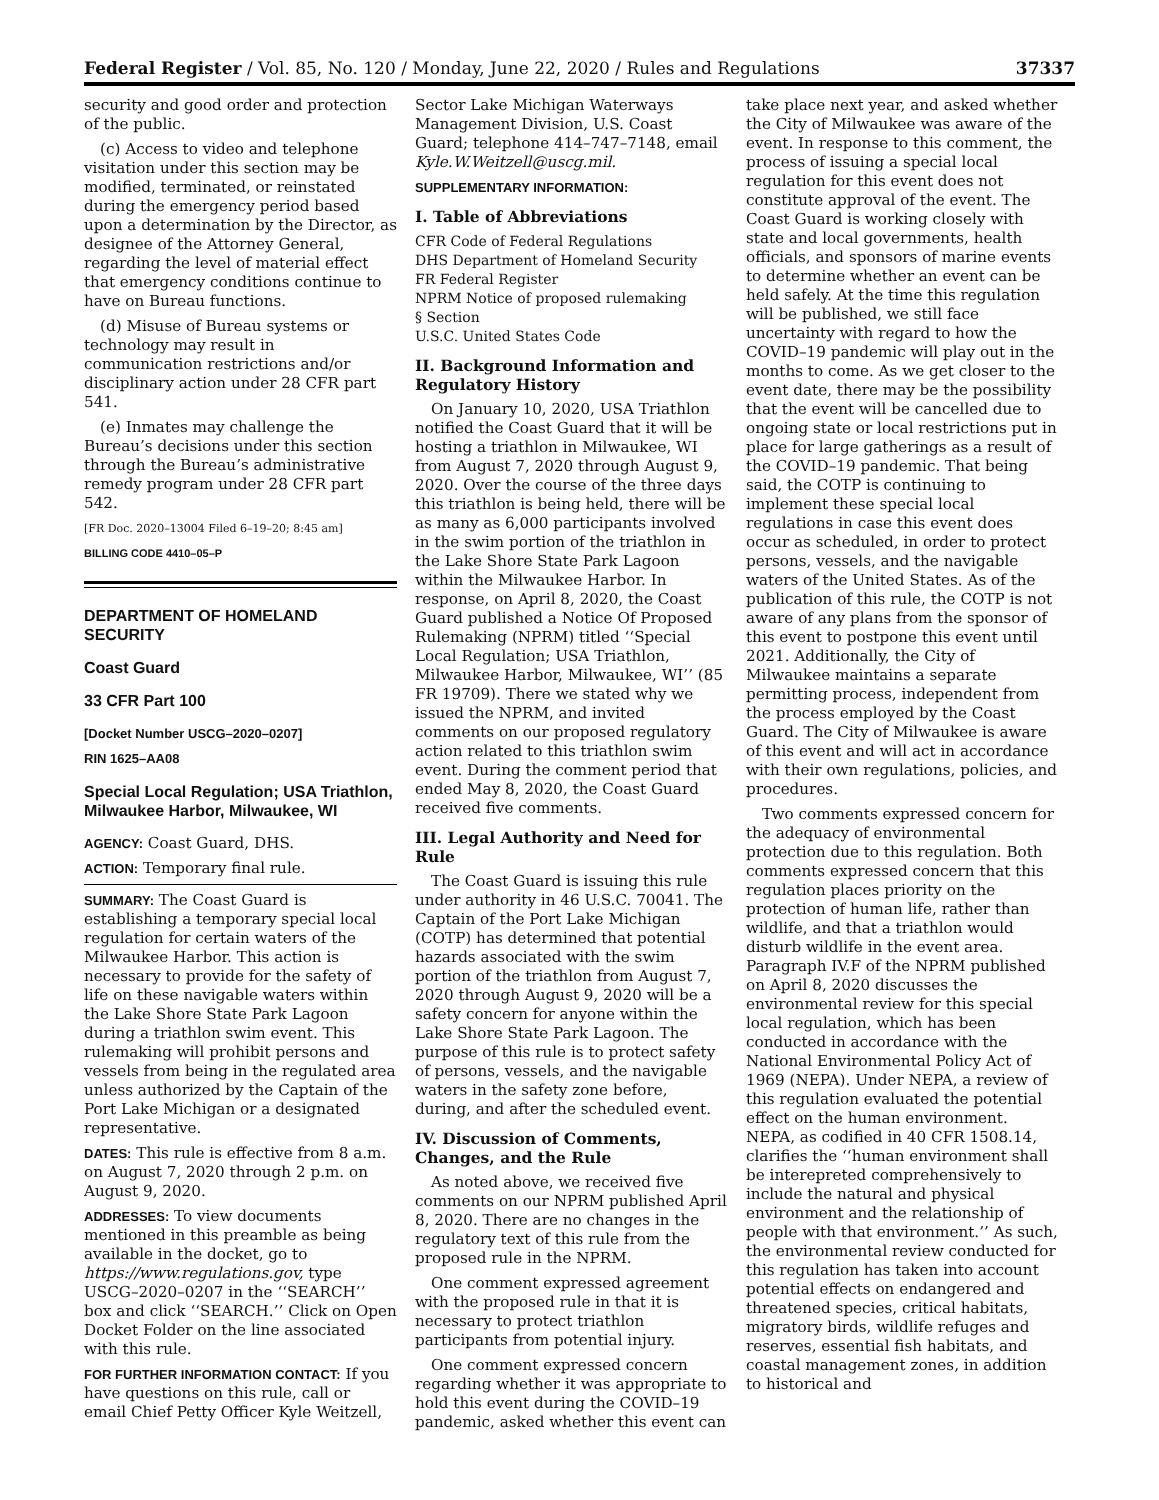Federal Register / Vol. 85, No. 120 / Monday, June 22, 2020 / Rules and Regulations 37337
security and good order and protection of the public.
(c) Access to video and telephone visitation under this section may be modified, terminated, or reinstated during the emergency period based upon a determination by the Director, as designee of the Attorney General, regarding the level of material effect that emergency conditions continue to have on Bureau functions.
(d) Misuse of Bureau systems or technology may result in communication restrictions and/or disciplinary action under 28 CFR part 541.
(e) Inmates may challenge the Bureau’s decisions under this section through the Bureau’s administrative remedy program under 28 CFR part 542.
[FR Doc. 2020–13004 Filed 6–19–20; 8:45 am]
BILLING CODE 4410–05–P
DEPARTMENT OF HOMELAND SECURITY
Coast Guard
33 CFR Part 100
[Docket Number USCG–2020–0207]
RIN 1625–AA08
Special Local Regulation; USA Triathlon, Milwaukee Harbor, Milwaukee, WI
AGENCY: Coast Guard, DHS.
ACTION: Temporary final rule.
SUMMARY: The Coast Guard is establishing a temporary special local regulation for certain waters of the Milwaukee Harbor. This action is necessary to provide for the safety of life on these navigable waters within the Lake Shore State Park Lagoon during a triathlon swim event. This rulemaking will prohibit persons and vessels from being in the regulated area unless authorized by the Captain of the Port Lake Michigan or a designated representative.
DATES: This rule is effective from 8 a.m. on August 7, 2020 through 2 p.m. on August 9, 2020.
ADDRESSES: To view documents mentioned in this preamble as being available in the docket, go to https://www.regulations.gov, type USCG–2020–0207 in the ‘‘SEARCH’’ box and click ‘‘SEARCH.’’ Click on Open Docket Folder on the line associated with this rule.
FOR FURTHER INFORMATION CONTACT: If you have questions on this rule, call or email Chief Petty Officer Kyle Weitzell,
Sector Lake Michigan Waterways Management Division, U.S. Coast Guard; telephone 414–747–7148, email Kyle.W.Weitzell@uscg.mil.
SUPPLEMENTARY INFORMATION:
I. Table of Abbreviations
CFR Code of Federal Regulations
DHS Department of Homeland Security
FR Federal Register
NPRM Notice of proposed rulemaking
§ Section
U.S.C. United States Code
II. Background Information and Regulatory History
On January 10, 2020, USA Triathlon notified the Coast Guard that it will be hosting a triathlon in Milwaukee, WI from August 7, 2020 through August 9, 2020. Over the course of the three days this triathlon is being held, there will be as many as 6,000 participants involved in the swim portion of the triathlon in the Lake Shore State Park Lagoon within the Milwaukee Harbor. In response, on April 8, 2020, the Coast Guard published a Notice Of Proposed Rulemaking (NPRM) titled ‘‘Special Local Regulation; USA Triathlon, Milwaukee Harbor, Milwaukee, WI’’ (85 FR 19709). There we stated why we issued the NPRM, and invited comments on our proposed regulatory action related to this triathlon swim event. During the comment period that ended May 8, 2020, the Coast Guard received five comments.
III. Legal Authority and Need for Rule
The Coast Guard is issuing this rule under authority in 46 U.S.C. 70041. The Captain of the Port Lake Michigan (COTP) has determined that potential hazards associated with the swim portion of the triathlon from August 7, 2020 through August 9, 2020 will be a safety concern for anyone within the Lake Shore State Park Lagoon. The purpose of this rule is to protect safety of persons, vessels, and the navigable waters in the safety zone before, during, and after the scheduled event.
IV. Discussion of Comments, Changes, and the Rule
As noted above, we received five comments on our NPRM published April 8, 2020. There are no changes in the regulatory text of this rule from the proposed rule in the NPRM.
One comment expressed agreement with the proposed rule in that it is necessary to protect triathlon participants from potential injury.
One comment expressed concern regarding whether it was appropriate to hold this event during the COVID–19 pandemic, asked whether this event can
take place next year, and asked whether the City of Milwaukee was aware of the event. In response to this comment, the process of issuing a special local regulation for this event does not constitute approval of the event. The Coast Guard is working closely with state and local governments, health officials, and sponsors of marine events to determine whether an event can be held safely. At the time this regulation will be published, we still face uncertainty with regard to how the COVID–19 pandemic will play out in the months to come. As we get closer to the event date, there may be the possibility that the event will be cancelled due to ongoing state or local restrictions put in place for large gatherings as a result of the COVID–19 pandemic. That being said, the COTP is continuing to implement these special local regulations in case this event does occur as scheduled, in order to protect persons, vessels, and the navigable waters of the United States. As of the publication of this rule, the COTP is not aware of any plans from the sponsor of this event to postpone this event until 2021. Additionally, the City of Milwaukee maintains a separate permitting process, independent from the process employed by the Coast Guard. The City of Milwaukee is aware of this event and will act in accordance with their own regulations, policies, and procedures.
Two comments expressed concern for the adequacy of environmental protection due to this regulation. Both comments expressed concern that this regulation places priority on the protection of human life, rather than wildlife, and that a triathlon would disturb wildlife in the event area. Paragraph IV.F of the NPRM published on April 8, 2020 discusses the environmental review for this special local regulation, which has been conducted in accordance with the National Environmental Policy Act of 1969 (NEPA). Under NEPA, a review of this regulation evaluated the potential effect on the human environment. NEPA, as codified in 40 CFR 1508.14, clarifies the ‘‘human environment shall be interepreted comprehensively to include the natural and physical environment and the relationship of people with that environment.’’ As such, the environmental review conducted for this regulation has taken into account potential effects on endangered and threatened species, critical habitats, migratory birds, wildlife refuges and reserves, essential fish habitats, and coastal management zones, in addition to historical and